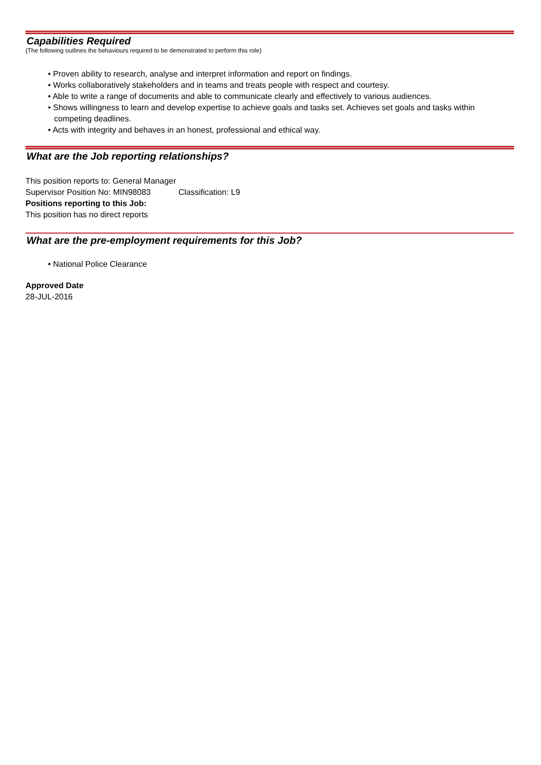Capabilities Required
(The following outlines the behaviours required to be demonstrated to perform this role)
• Proven ability to research, analyse and interpret information and report on findings.
• Works collaboratively stakeholders and in teams and treats people with respect and courtesy.
• Able to write a range of documents and able to communicate clearly and effectively to various audiences.
• Shows willingness to learn and develop expertise to achieve goals and tasks set. Achieves set goals and tasks within competing deadlines.
• Acts with integrity and behaves in an honest, professional and ethical way.
What are the Job reporting relationships?
This position reports to: General Manager
Supervisor Position No: MIN98083 Classification: L9
Positions reporting to this Job:
This position has no direct reports
What are the pre-employment requirements for this Job?
• National Police Clearance
Approved Date
28-JUL-2016